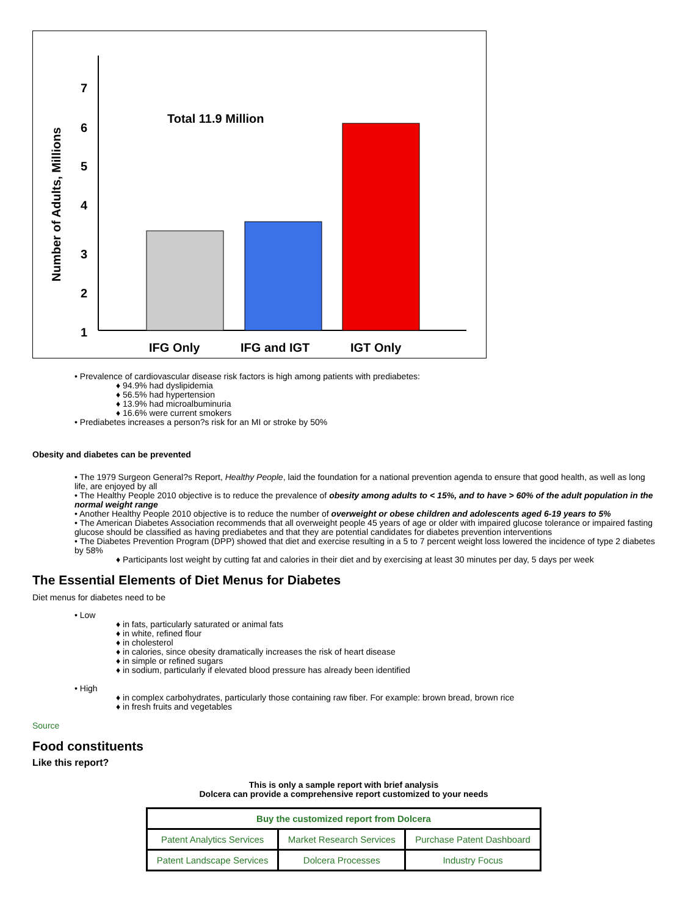7
6
5
4
3
2
1
Total 11.9 Million
IFG Only
IFG and IGT
IGT Only
Number of Adults, Millions
• Prevalence of cardiovascular disease risk factors is high among patients with prediabetes:
♦ 94.9% had dyslipidemia
♦ 56.5% had hypertension
♦ 13.9% had microalbuminuria
♦ 16.6% were current smokers
• Prediabetes increases a person?s risk for an MI or stroke by 50%
Obesity and diabetes can be prevented
• The 1979 Surgeon General?s Report, Healthy People, laid the foundation for a national prevention agenda to ensure that good health, as well as long life, are enjoyed by all
• The Healthy People 2010 objective is to reduce the prevalence of obesity among adults to < 15%, and to have > 60% of the adult population in the normal weight range
• Another Healthy People 2010 objective is to reduce the number of overweight or obese children and adolescents aged 6-19 years to 5%
• The American Diabetes Association recommends that all overweight people 45 years of age or older with impaired glucose tolerance or impaired fasting glucose should be classified as having prediabetes and that they are potential candidates for diabetes prevention interventions
• The Diabetes Prevention Program (DPP) showed that diet and exercise resulting in a 5 to 7 percent weight loss lowered the incidence of type 2 diabetes by 58%
♦ Participants lost weight by cutting fat and calories in their diet and by exercising at least 30 minutes per day, 5 days per week
The Essential Elements of Diet Menus for Diabetes
Diet menus for diabetes need to be
• Low
♦ in fats, particularly saturated or animal fats
♦ in white, refined flour
♦ in cholesterol
♦ in calories, since obesity dramatically increases the risk of heart disease
♦ in simple or refined sugars
♦ in sodium, particularly if elevated blood pressure has already been identified
• High
♦ in complex carbohydrates, particularly those containing raw fiber. For example: brown bread, brown rice
♦ in fresh fruits and vegetables
Source
Food constituents
Like this report?
This is only a sample report with brief analysis
Dolcera can provide a comprehensive report customized to your needs
| Buy the customized report from Dolcera | | |
| Patent Analytics Services | Market Research Services | Purchase Patent Dashboard |
| Patent Landscape Services | Dolcera Processes | Industry Focus |